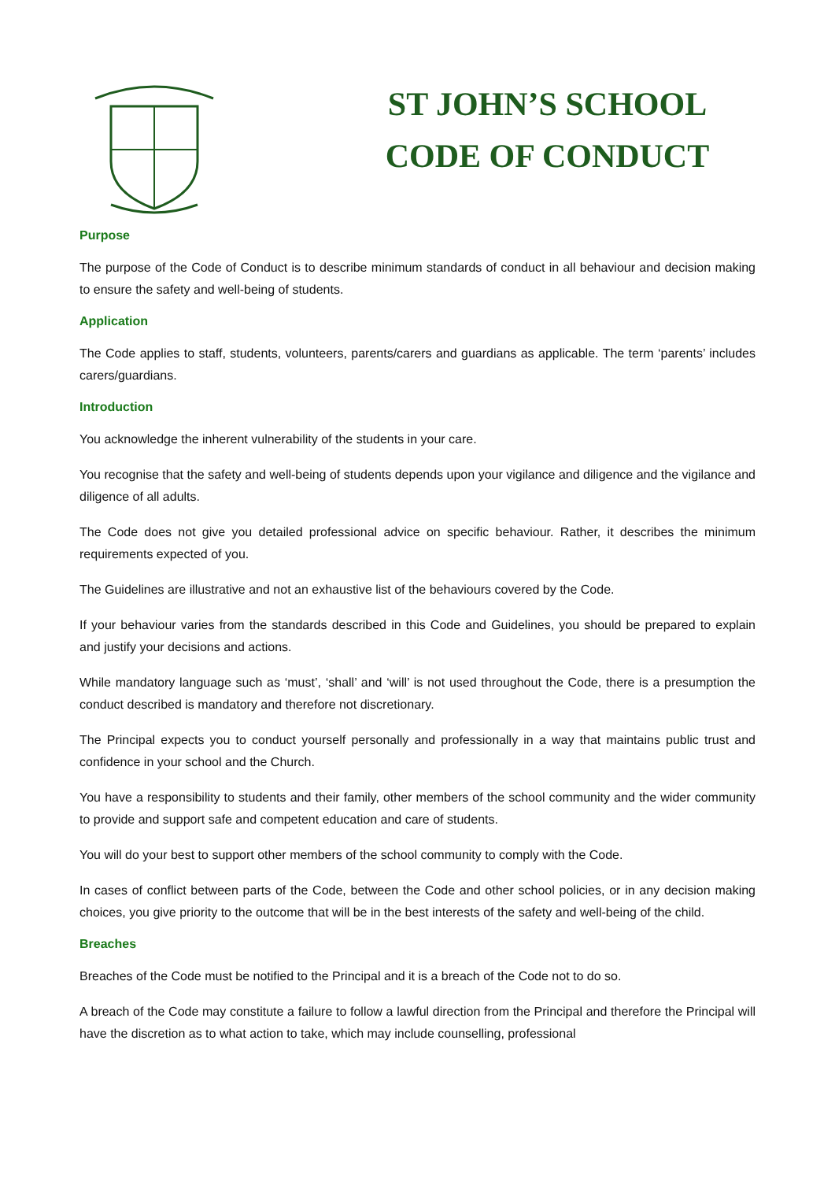ST JOHN’S SCHOOL
CODE OF CONDUCT
Purpose
The purpose of the Code of Conduct is to describe minimum standards of conduct in all behaviour and decision making to ensure the safety and well-being of students.
Application
The Code applies to staff, students, volunteers, parents/carers and guardians as applicable. The term ‘parents’ includes carers/guardians.
Introduction
You acknowledge the inherent vulnerability of the students in your care.
You recognise that the safety and well-being of students depends upon your vigilance and diligence and the vigilance and diligence of all adults.
The Code does not give you detailed professional advice on specific behaviour. Rather, it describes the minimum requirements expected of you.
The Guidelines are illustrative and not an exhaustive list of the behaviours covered by the Code.
If your behaviour varies from the standards described in this Code and Guidelines, you should be prepared to explain and justify your decisions and actions.
While mandatory language such as ‘must’, ‘shall’ and ‘will’ is not used throughout the Code, there is a presumption the conduct described is mandatory and therefore not discretionary.
The Principal expects you to conduct yourself personally and professionally in a way that maintains public trust and confidence in your school and the Church.
You have a responsibility to students and their family, other members of the school community and the wider community to provide and support safe and competent education and care of students.
You will do your best to support other members of the school community to comply with the Code.
In cases of conflict between parts of the Code, between the Code and other school policies, or in any decision making choices, you give priority to the outcome that will be in the best interests of the safety and well-being of the child.
Breaches
Breaches of the Code must be notified to the Principal and it is a breach of the Code not to do so.
A breach of the Code may constitute a failure to follow a lawful direction from the Principal and therefore the Principal will have the discretion as to what action to take, which may include counselling, professional